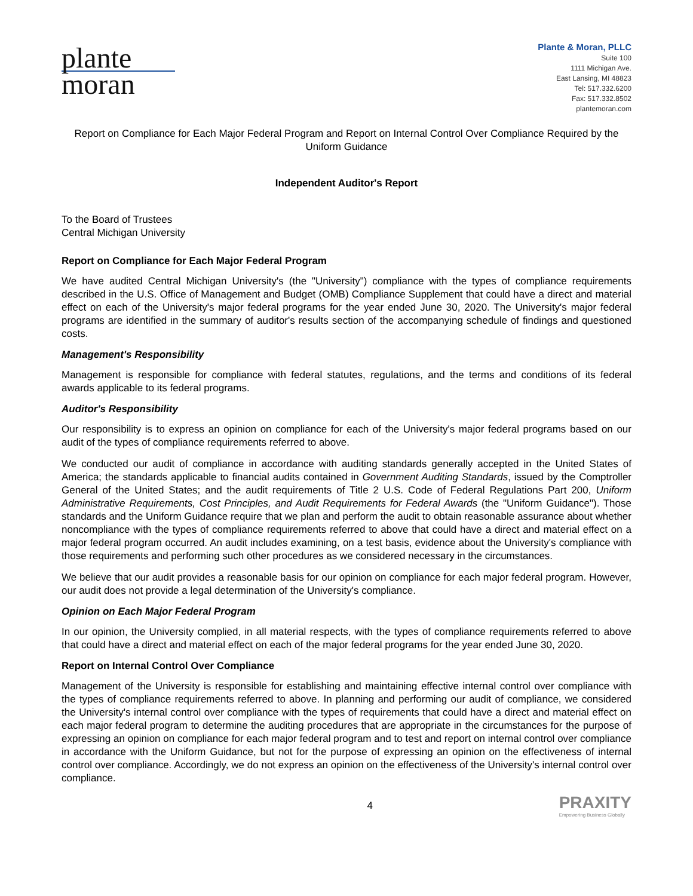plante
moran
Plante & Moran, PLLC
Suite 100
1111 Michigan Ave.
East Lansing, MI 48823
Tel: 517.332.6200
Fax: 517.332.8502
plantemoran.com
Report on Compliance for Each Major Federal Program and Report on Internal Control Over Compliance Required by the Uniform Guidance
Independent Auditor's Report
To the Board of Trustees
Central Michigan University
Report on Compliance for Each Major Federal Program
We have audited Central Michigan University's (the "University") compliance with the types of compliance requirements described in the U.S. Office of Management and Budget (OMB) Compliance Supplement that could have a direct and material effect on each of the University's major federal programs for the year ended June 30, 2020. The University's major federal programs are identified in the summary of auditor's results section of the accompanying schedule of findings and questioned costs.
Management's Responsibility
Management is responsible for compliance with federal statutes, regulations, and the terms and conditions of its federal awards applicable to its federal programs.
Auditor's Responsibility
Our responsibility is to express an opinion on compliance for each of the University's major federal programs based on our audit of the types of compliance requirements referred to above.
We conducted our audit of compliance in accordance with auditing standards generally accepted in the United States of America; the standards applicable to financial audits contained in Government Auditing Standards, issued by the Comptroller General of the United States; and the audit requirements of Title 2 U.S. Code of Federal Regulations Part 200, Uniform Administrative Requirements, Cost Principles, and Audit Requirements for Federal Awards (the "Uniform Guidance"). Those standards and the Uniform Guidance require that we plan and perform the audit to obtain reasonable assurance about whether noncompliance with the types of compliance requirements referred to above that could have a direct and material effect on a major federal program occurred. An audit includes examining, on a test basis, evidence about the University's compliance with those requirements and performing such other procedures as we considered necessary in the circumstances.
We believe that our audit provides a reasonable basis for our opinion on compliance for each major federal program. However, our audit does not provide a legal determination of the University's compliance.
Opinion on Each Major Federal Program
In our opinion, the University complied, in all material respects, with the types of compliance requirements referred to above that could have a direct and material effect on each of the major federal programs for the year ended June 30, 2020.
Report on Internal Control Over Compliance
Management of the University is responsible for establishing and maintaining effective internal control over compliance with the types of compliance requirements referred to above. In planning and performing our audit of compliance, we considered the University's internal control over compliance with the types of requirements that could have a direct and material effect on each major federal program to determine the auditing procedures that are appropriate in the circumstances for the purpose of expressing an opinion on compliance for each major federal program and to test and report on internal control over compliance in accordance with the Uniform Guidance, but not for the purpose of expressing an opinion on the effectiveness of internal control over compliance. Accordingly, we do not express an opinion on the effectiveness of the University's internal control over compliance.
4 PRAXITY
Empowering Business Globally